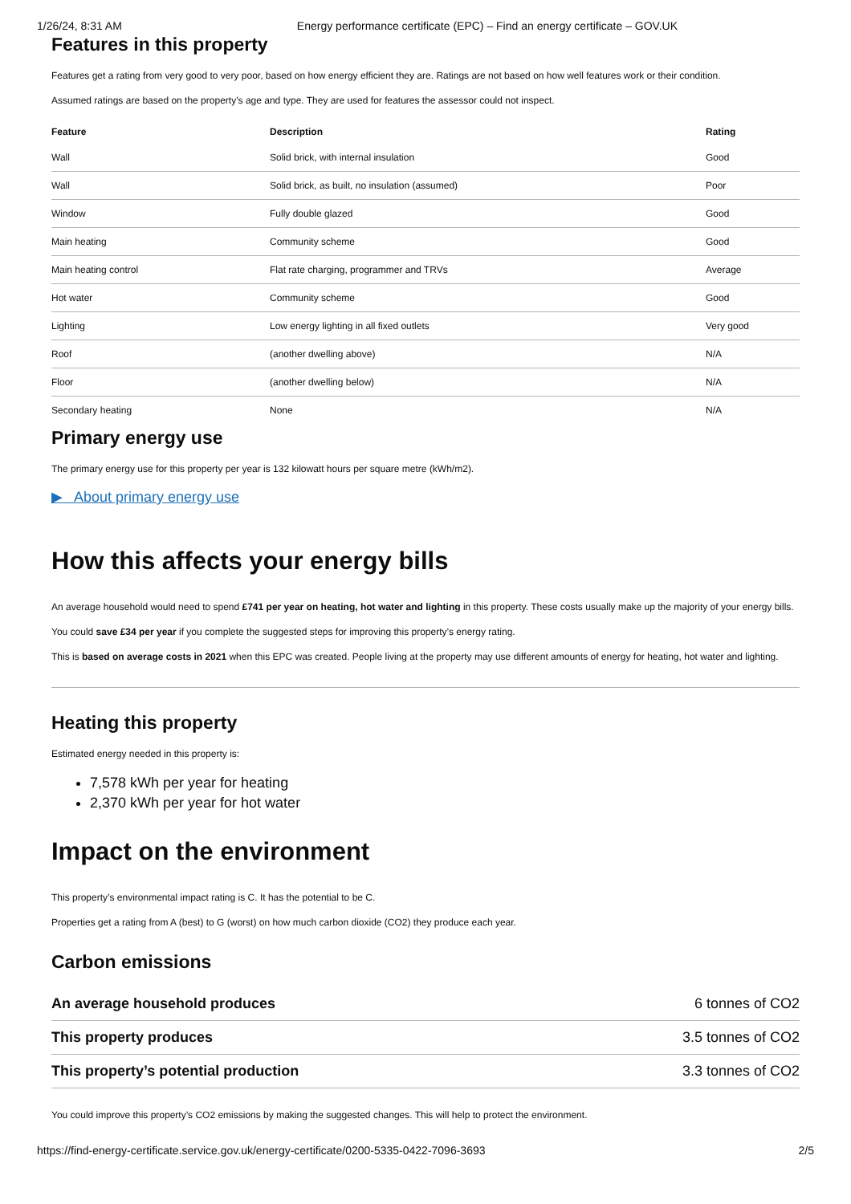1/26/24, 8:31 AM Energy performance certificate (EPC) – Find an energy certificate – GOV.UK
Features in this property
Features get a rating from very good to very poor, based on how energy efficient they are. Ratings are not based on how well features work or their condition.
Assumed ratings are based on the property’s age and type. They are used for features the assessor could not inspect.
| Feature | Description | Rating |
| --- | --- | --- |
| Wall | Solid brick, with internal insulation | Good |
| Wall | Solid brick, as built, no insulation (assumed) | Poor |
| Window | Fully double glazed | Good |
| Main heating | Community scheme | Good |
| Main heating control | Flat rate charging, programmer and TRVs | Average |
| Hot water | Community scheme | Good |
| Lighting | Low energy lighting in all fixed outlets | Very good |
| Roof | (another dwelling above) | N/A |
| Floor | (another dwelling below) | N/A |
| Secondary heating | None | N/A |
Primary energy use
The primary energy use for this property per year is 132 kilowatt hours per square metre (kWh/m2).
▶ About primary energy use
How this affects your energy bills
An average household would need to spend £741 per year on heating, hot water and lighting in this property. These costs usually make up the majority of your energy bills.
You could save £34 per year if you complete the suggested steps for improving this property’s energy rating.
This is based on average costs in 2021 when this EPC was created. People living at the property may use different amounts of energy for heating, hot water and lighting.
Heating this property
Estimated energy needed in this property is:
7,578 kWh per year for heating
2,370 kWh per year for hot water
Impact on the environment
This property’s environmental impact rating is C. It has the potential to be C.
Properties get a rating from A (best) to G (worst) on how much carbon dioxide (CO2) they produce each year.
Carbon emissions
| An average household produces | 6 tonnes of CO2 |
| This property produces | 3.5 tonnes of CO2 |
| This property’s potential production | 3.3 tonnes of CO2 |
You could improve this property’s CO2 emissions by making the suggested changes. This will help to protect the environment.
https://find-energy-certificate.service.gov.uk/energy-certificate/0200-5335-0422-7096-3693 2/5